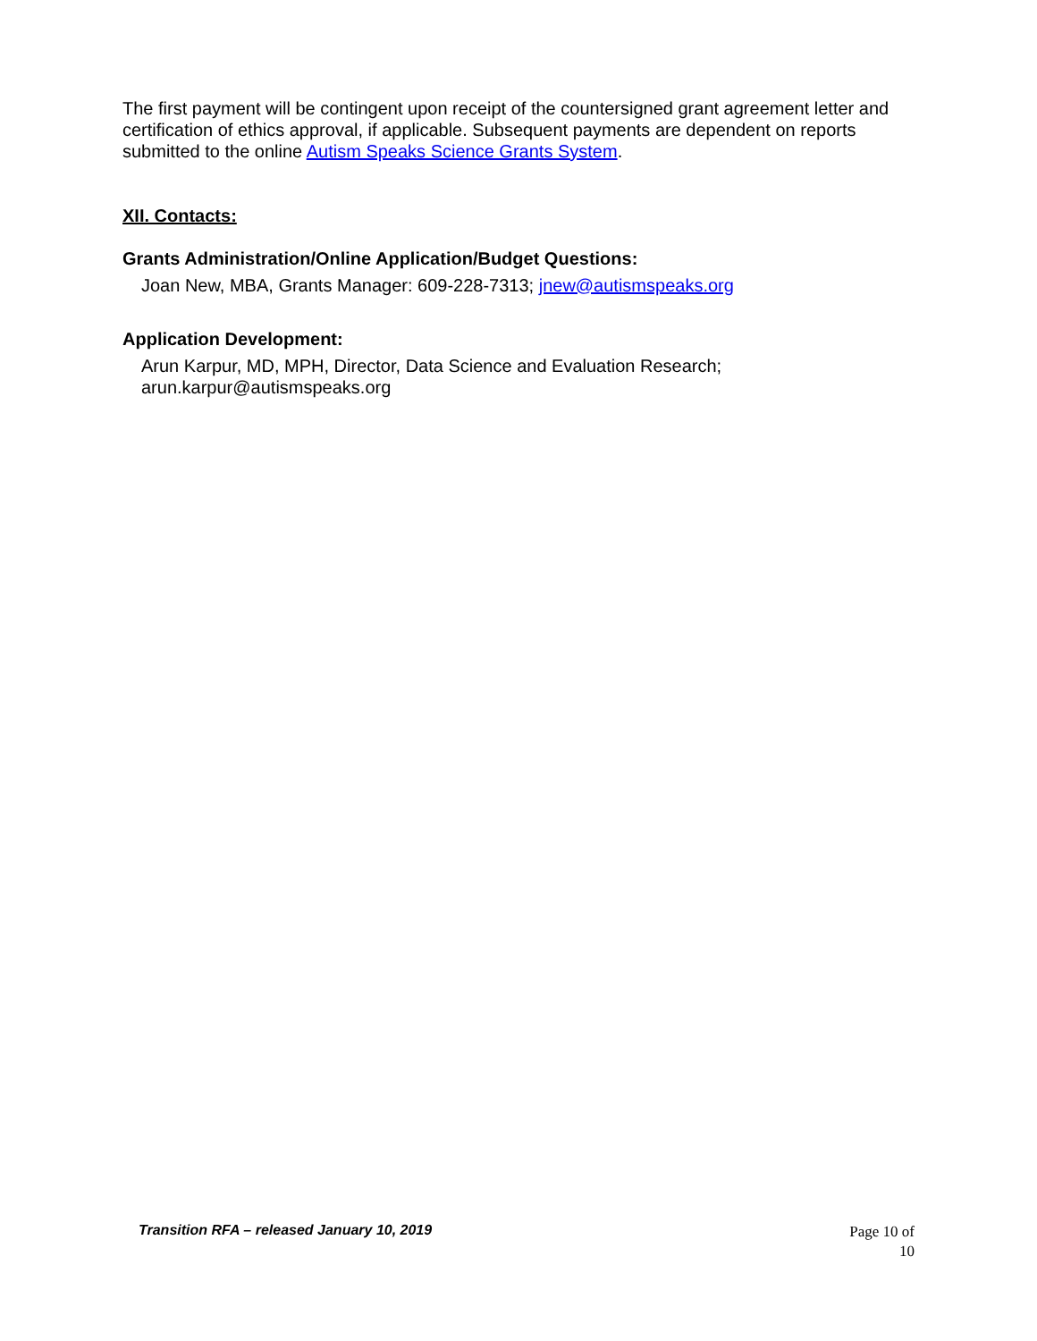The first payment will be contingent upon receipt of the countersigned grant agreement letter and certification of ethics approval, if applicable. Subsequent payments are dependent on reports submitted to the online Autism Speaks Science Grants System.
XII. Contacts:
Grants Administration/Online Application/Budget Questions:
Joan New, MBA, Grants Manager: 609-228-7313; jnew@autismspeaks.org
Application Development:
Arun Karpur, MD, MPH, Director, Data Science and Evaluation Research;
arun.karpur@autismspeaks.org
Transition RFA – released January 10, 2019
Page 10 of
10